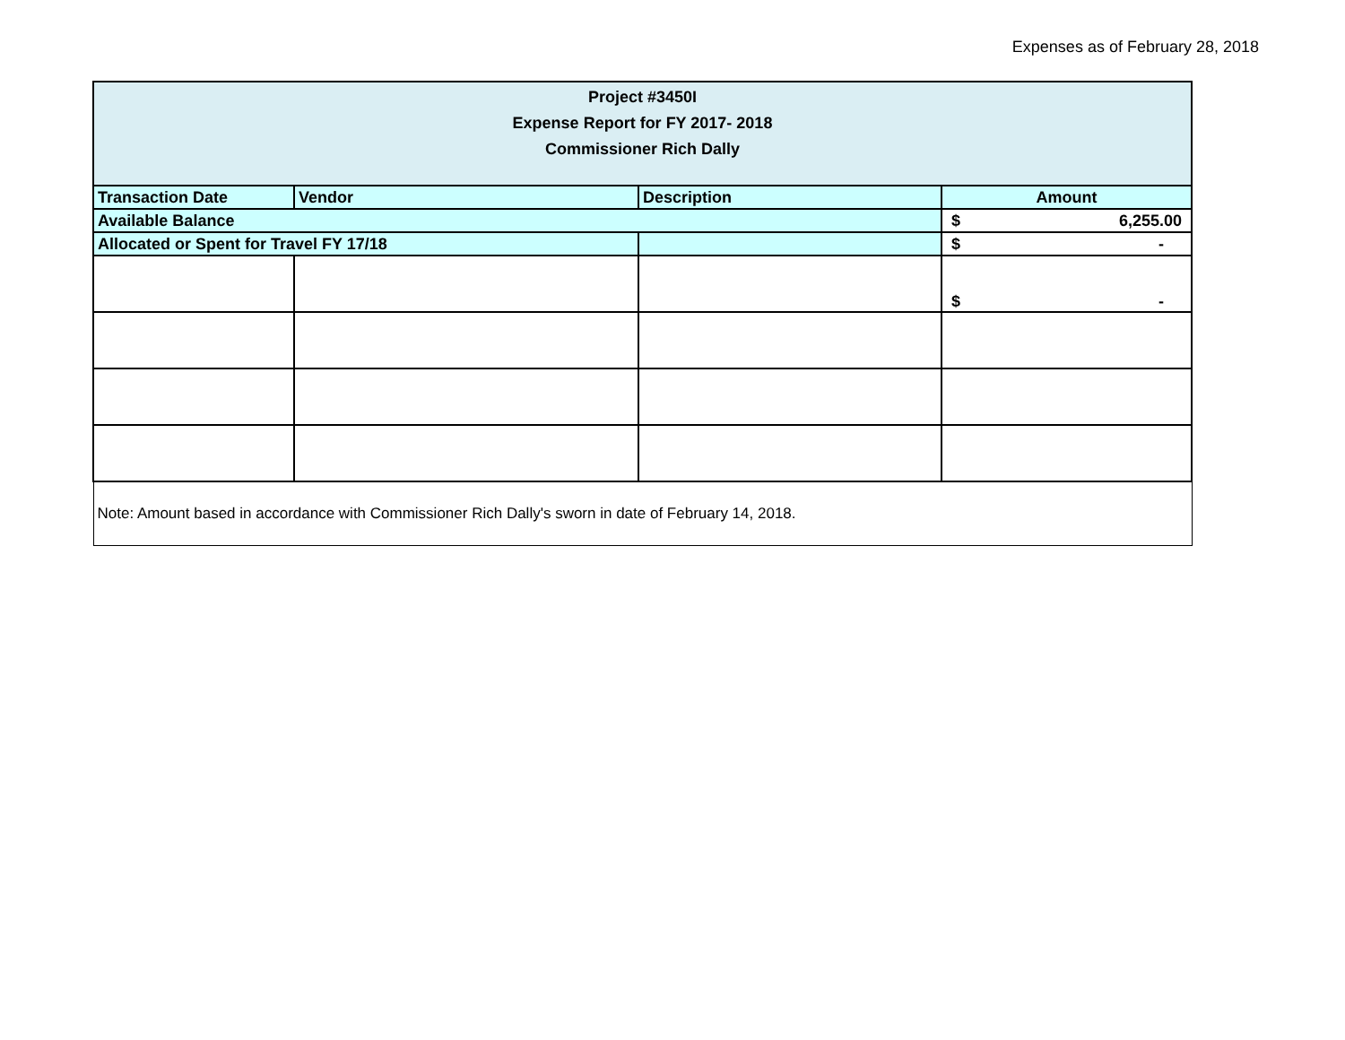Expenses as of February 28, 2018
| Project #3450I Expense Report for FY 2017- 2018 Commissioner Rich Dally | | | |
| Transaction Date | Vendor | Description | Amount |
| Available Balance | | | $ 6,255.00 |
| Allocated or Spent for Travel FY 17/18 | | | $ - |
| | | | $ - |
| Note: Amount based in accordance with Commissioner Rich Dally's sworn in date of February 14, 2018. | | | |